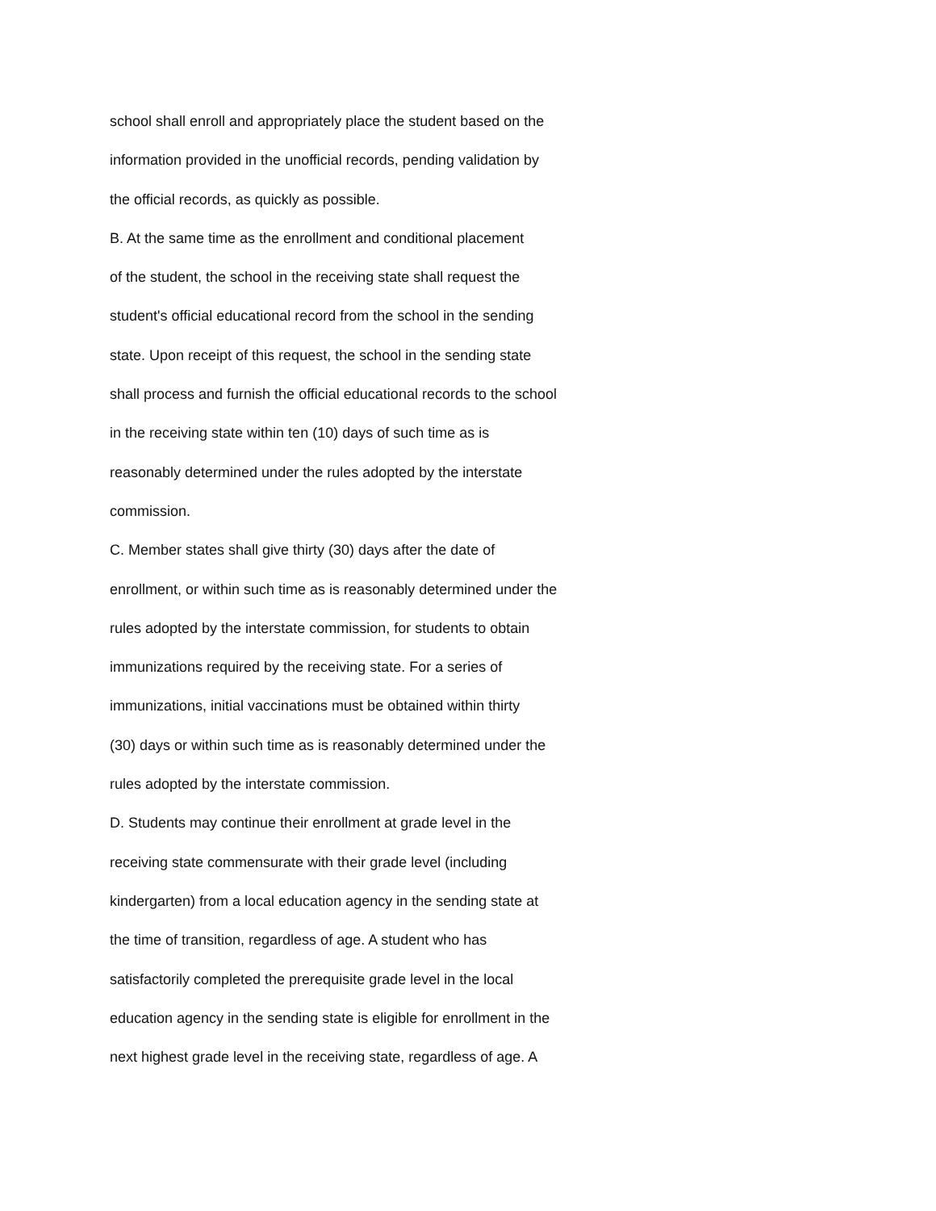school shall enroll and appropriately place the student based on the
information provided in the unofficial records, pending validation by
the official records, as quickly as possible.
B. At the same time as the enrollment and conditional placement
of the student, the school in the receiving state shall request the
student's official educational record from the school in the sending
state. Upon receipt of this request, the school in the sending state
shall process and furnish the official educational records to the school
in the receiving state within ten (10) days of such time as is
reasonably determined under the rules adopted by the interstate
commission.
C. Member states shall give thirty (30) days after the date of
enrollment, or within such time as is reasonably determined under the
rules adopted by the interstate commission, for students to obtain
immunizations required by the receiving state. For a series of
immunizations, initial vaccinations must be obtained within thirty
(30) days or within such time as is reasonably determined under the
rules adopted by the interstate commission.
D. Students may continue their enrollment at grade level in the
receiving state commensurate with their grade level (including
kindergarten) from a local education agency in the sending state at
the time of transition, regardless of age. A student who has
satisfactorily completed the prerequisite grade level in the local
education agency in the sending state is eligible for enrollment in the
next highest grade level in the receiving state, regardless of age. A